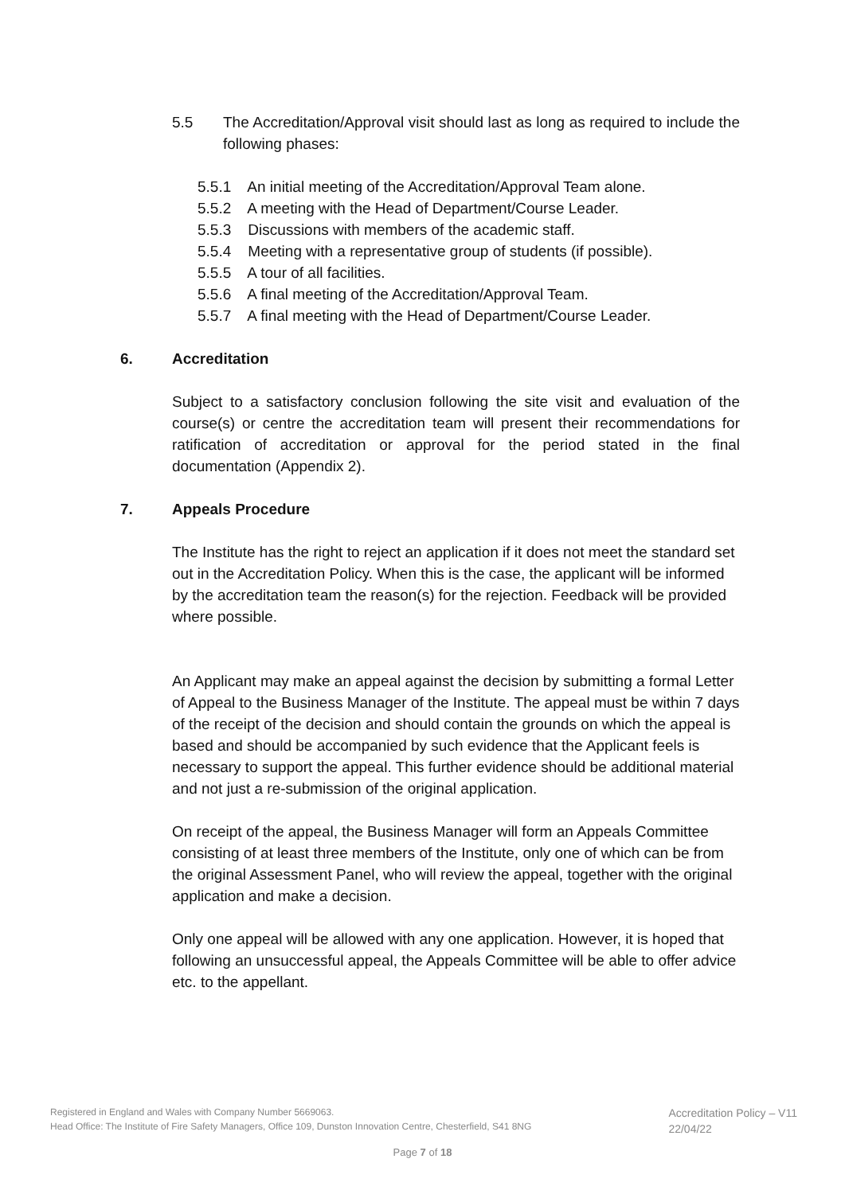5.5 The Accreditation/Approval visit should last as long as required to include the following phases:
5.5.1 An initial meeting of the Accreditation/Approval Team alone.
5.5.2 A meeting with the Head of Department/Course Leader.
5.5.3 Discussions with members of the academic staff.
5.5.4 Meeting with a representative group of students (if possible).
5.5.5 A tour of all facilities.
5.5.6 A final meeting of the Accreditation/Approval Team.
5.5.7 A final meeting with the Head of Department/Course Leader.
6. Accreditation
Subject to a satisfactory conclusion following the site visit and evaluation of the course(s) or centre the accreditation team will present their recommendations for ratification of accreditation or approval for the period stated in the final documentation (Appendix 2).
7. Appeals Procedure
The Institute has the right to reject an application if it does not meet the standard set out in the Accreditation Policy. When this is the case, the applicant will be informed by the accreditation team the reason(s) for the rejection. Feedback will be provided where possible.
An Applicant may make an appeal against the decision by submitting a formal Letter of Appeal to the Business Manager of the Institute. The appeal must be within 7 days of the receipt of the decision and should contain the grounds on which the appeal is based and should be accompanied by such evidence that the Applicant feels is necessary to support the appeal. This further evidence should be additional material and not just a re-submission of the original application.
On receipt of the appeal, the Business Manager will form an Appeals Committee consisting of at least three members of the Institute, only one of which can be from the original Assessment Panel, who will review the appeal, together with the original application and make a decision.
Only one appeal will be allowed with any one application. However, it is hoped that following an unsuccessful appeal, the Appeals Committee will be able to offer advice etc. to the appellant.
Registered in England and Wales with Company Number 5669063.
Head Office: The Institute of Fire Safety Managers, Office 109, Dunston Innovation Centre, Chesterfield, S41 8NG
Accreditation Policy – V11
22/04/22
Page 7 of 18